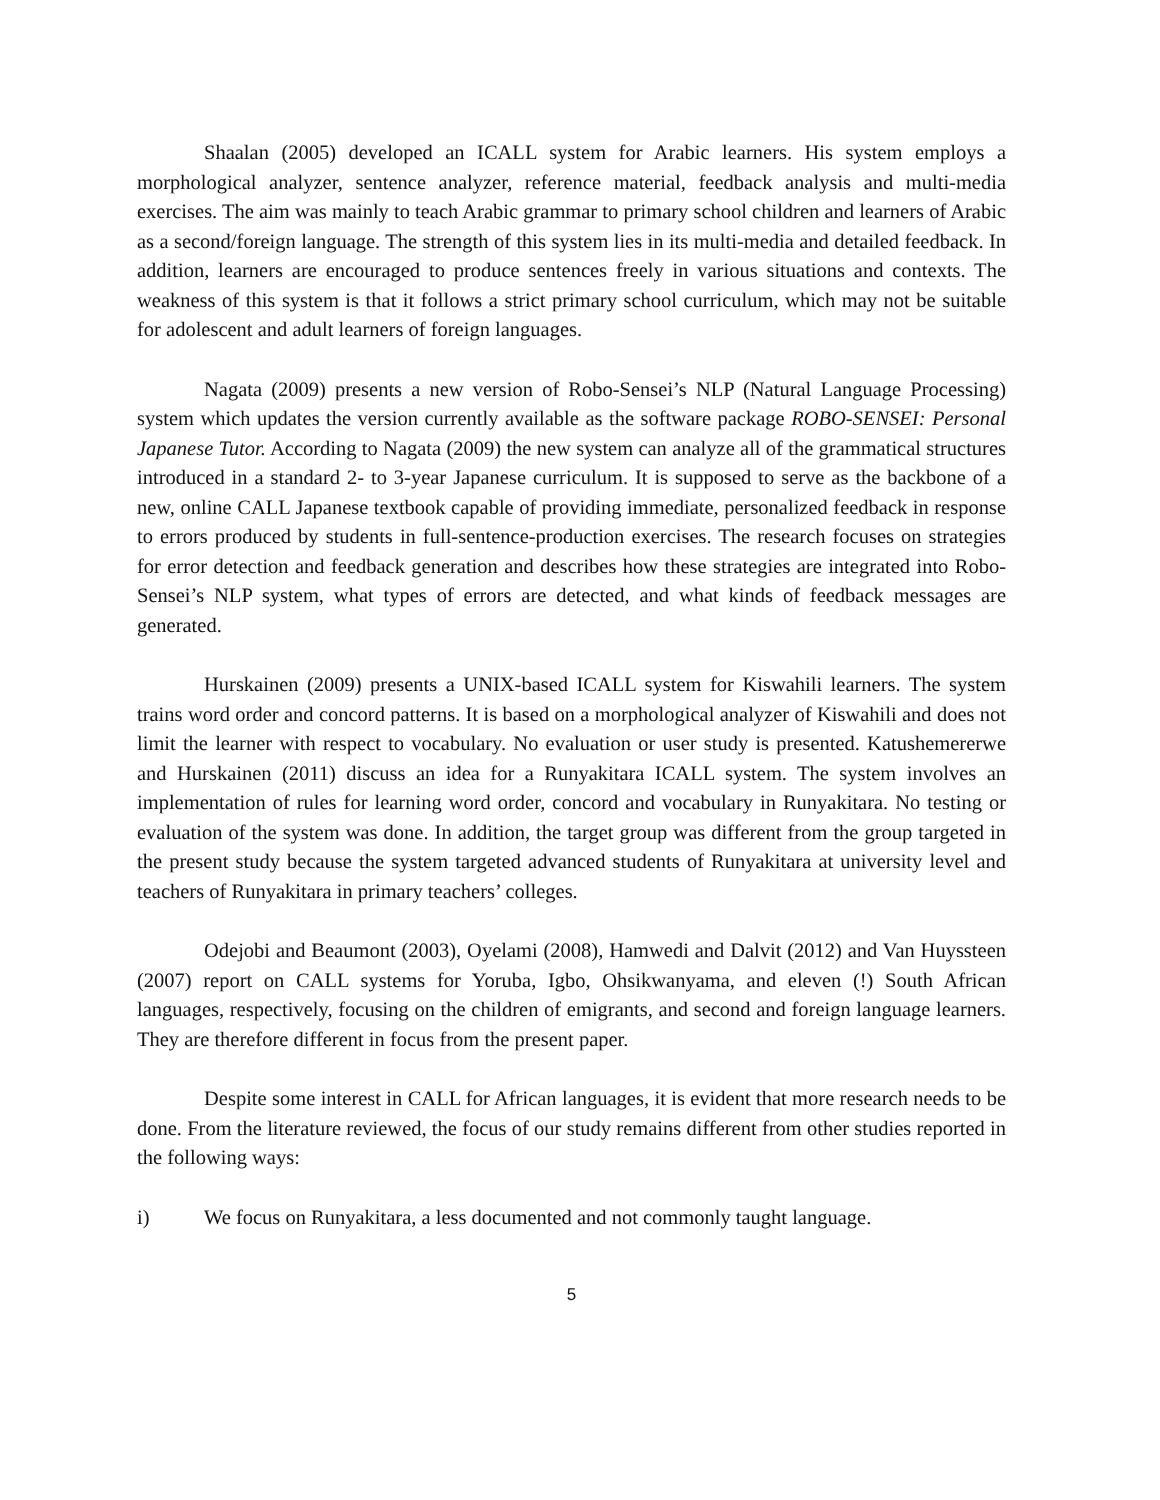Shaalan (2005) developed an ICALL system for Arabic learners. His system employs a morphological analyzer, sentence analyzer, reference material, feedback analysis and multi-media exercises. The aim was mainly to teach Arabic grammar to primary school children and learners of Arabic as a second/foreign language. The strength of this system lies in its multi-media and detailed feedback. In addition, learners are encouraged to produce sentences freely in various situations and contexts. The weakness of this system is that it follows a strict primary school curriculum, which may not be suitable for adolescent and adult learners of foreign languages.
Nagata (2009) presents a new version of Robo-Sensei’s NLP (Natural Language Processing) system which updates the version currently available as the software package ROBO-SENSEI: Personal Japanese Tutor. According to Nagata (2009) the new system can analyze all of the grammatical structures introduced in a standard 2- to 3-year Japanese curriculum. It is supposed to serve as the backbone of a new, online CALL Japanese textbook capable of providing immediate, personalized feedback in response to errors produced by students in full-sentence-production exercises. The research focuses on strategies for error detection and feedback generation and describes how these strategies are integrated into Robo-Sensei’s NLP system, what types of errors are detected, and what kinds of feedback messages are generated.
Hurskainen (2009) presents a UNIX-based ICALL system for Kiswahili learners. The system trains word order and concord patterns. It is based on a morphological analyzer of Kiswahili and does not limit the learner with respect to vocabulary. No evaluation or user study is presented. Katushemererwe and Hurskainen (2011) discuss an idea for a Runyakitara ICALL system. The system involves an implementation of rules for learning word order, concord and vocabulary in Runyakitara. No testing or evaluation of the system was done. In addition, the target group was different from the group targeted in the present study because the system targeted advanced students of Runyakitara at university level and teachers of Runyakitara in primary teachers’ colleges.
Odejobi and Beaumont (2003), Oyelami (2008), Hamwedi and Dalvit (2012) and Van Huyssteen (2007) report on CALL systems for Yoruba, Igbo, Ohsikwanyama, and eleven (!) South African languages, respectively, focusing on the children of emigrants, and second and foreign language learners. They are therefore different in focus from the present paper.
Despite some interest in CALL for African languages, it is evident that more research needs to be done. From the literature reviewed, the focus of our study remains different from other studies reported in the following ways:
i) We focus on Runyakitara, a less documented and not commonly taught language.
5